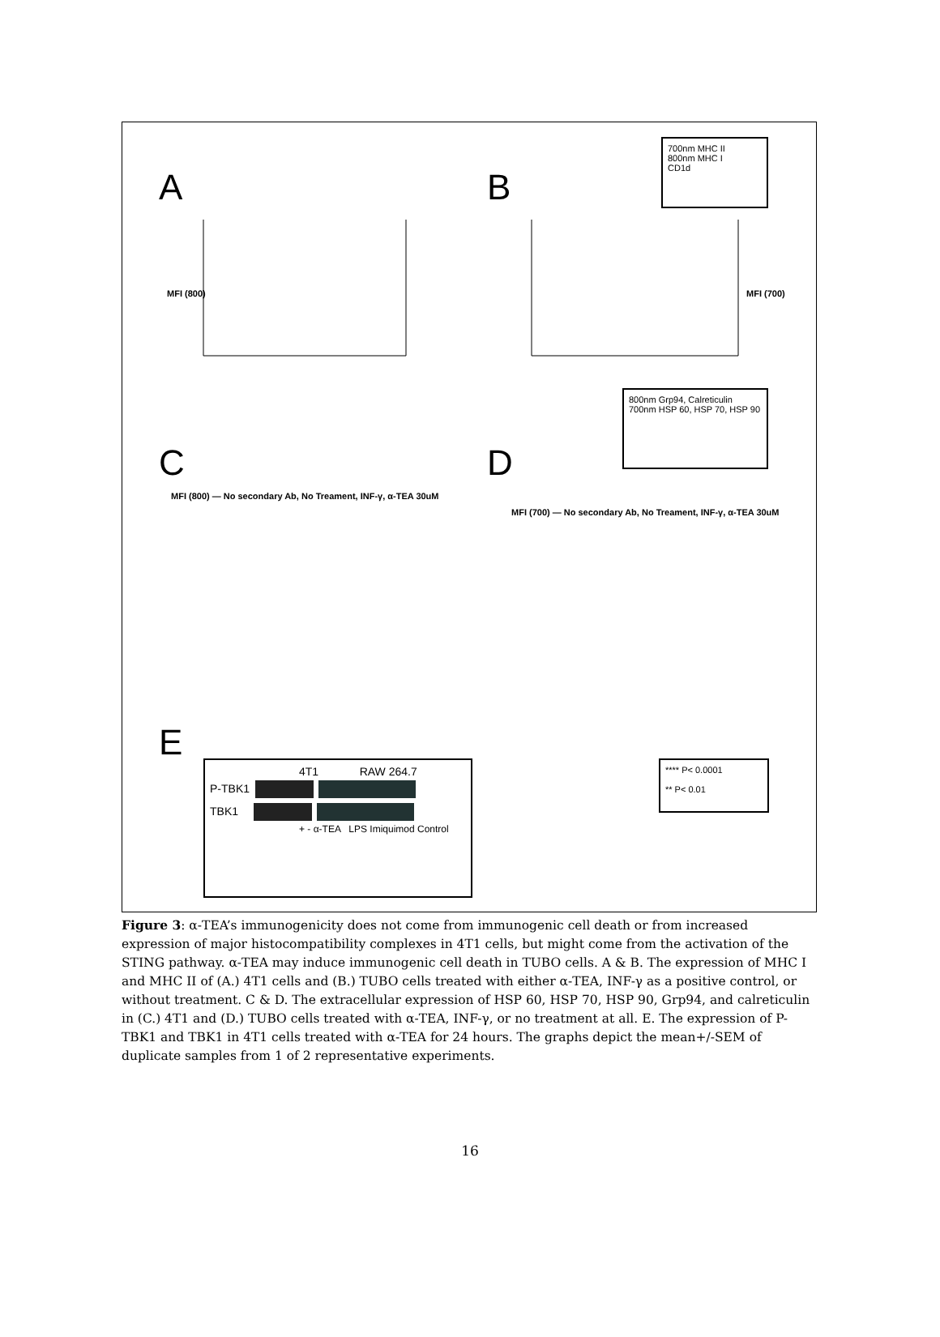A B
700nm MHC II
800nm MHC I
CD1d
MFI (800)
MFI (700)
800nm Grp94, Calreticulin
700nm HSP 60, HSP 70, HSP 90
C D
MFI (800) — No secondary Ab, No Treament, INF-γ, α-TEA 30uM
MFI (700) — No secondary Ab, No Treament, INF-γ, α-TEA 30uM
E
4T1 RAW 264.7
P-TBK1
TBK1
+ - α-TEA LPS Imiquimod Control
**** P< 0.0001
** P< 0.01
Figure 3: α-TEA’s immunogenicity does not come from immunogenic cell death or from increased expression of major histocompatibility complexes in 4T1 cells, but might come from the activation of the STING pathway. α-TEA may induce immunogenic cell death in TUBO cells. A & B. The expression of MHC I and MHC II of (A.) 4T1 cells and (B.) TUBO cells treated with either α-TEA, INF-γ as a positive control, or without treatment. C & D. The extracellular expression of HSP 60, HSP 70, HSP 90, Grp94, and calreticulin in (C.) 4T1 and (D.) TUBO cells treated with α-TEA, INF-γ, or no treatment at all. E. The expression of P-TBK1 and TBK1 in 4T1 cells treated with α-TEA for 24 hours. The graphs depict the mean+/-SEM of duplicate samples from 1 of 2 representative experiments.
16